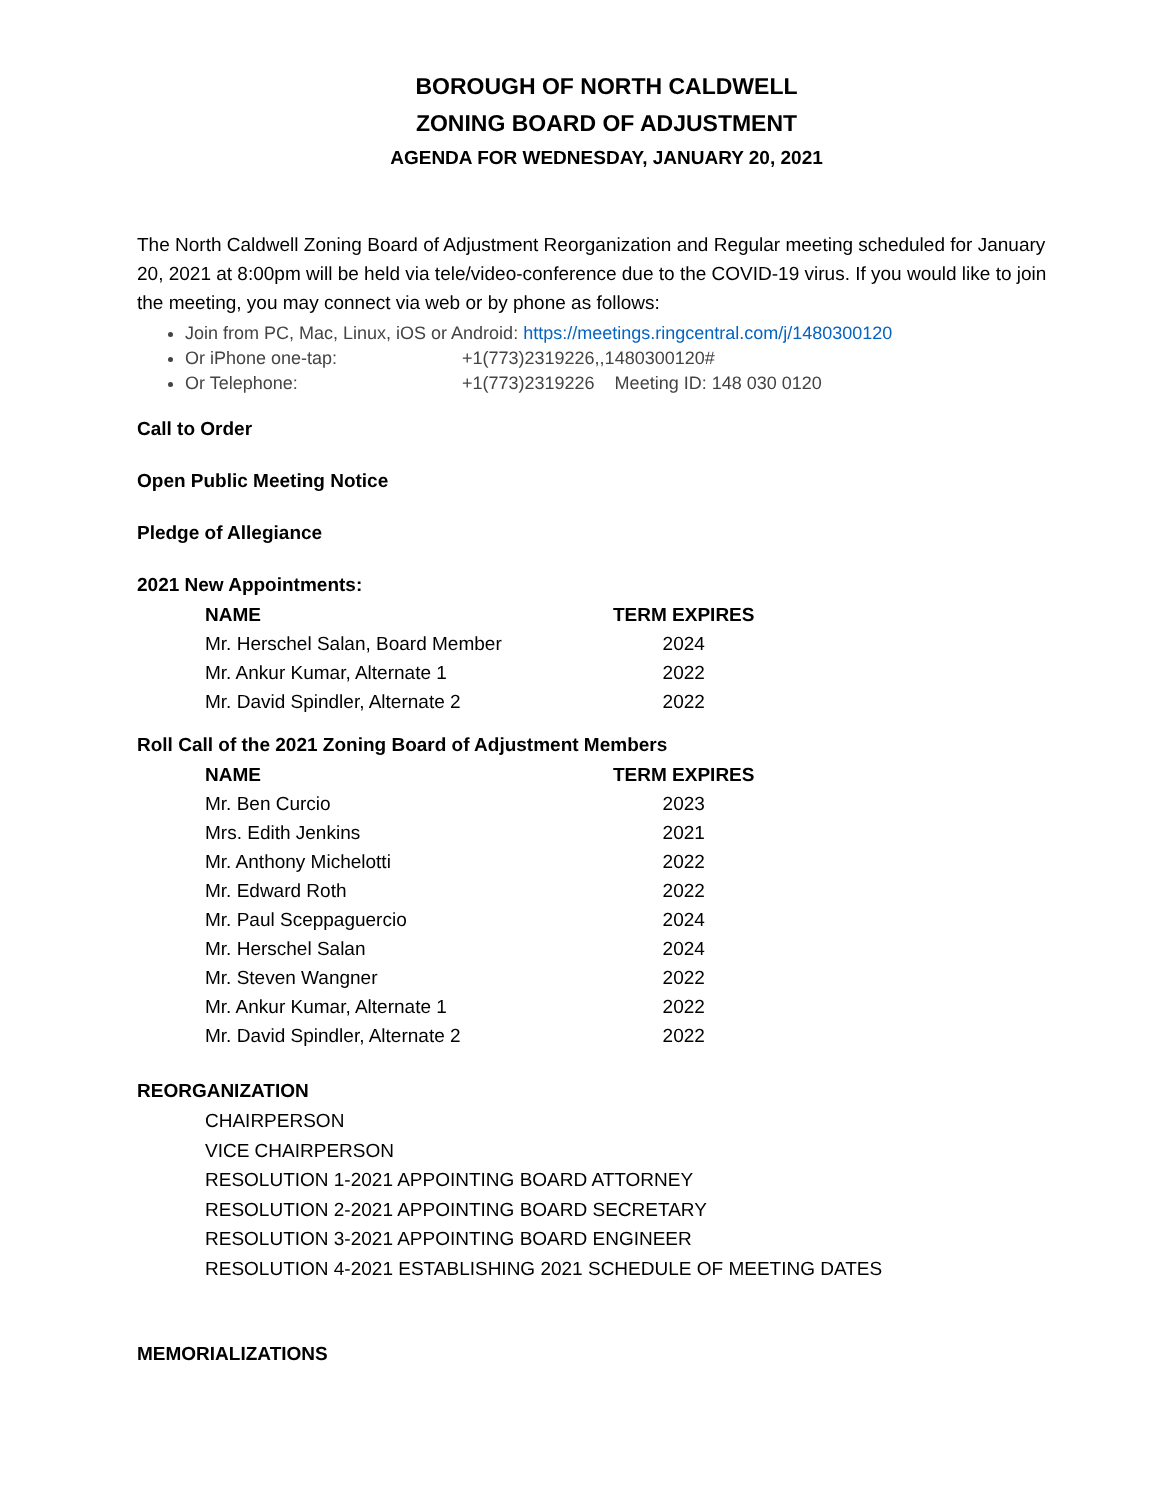BOROUGH OF NORTH CALDWELL
ZONING BOARD OF ADJUSTMENT
AGENDA FOR WEDNESDAY, JANUARY 20, 2021
The North Caldwell Zoning Board of Adjustment Reorganization and Regular meeting scheduled for January 20, 2021 at 8:00pm will be held via tele/video-conference due to the COVID-19 virus. If you would like to join the meeting, you may connect via web or by phone as follows:
Join from PC, Mac, Linux, iOS or Android: https://meetings.ringcentral.com/j/1480300120
Or iPhone one-tap: +1(773)2319226,,1480300120#
Or Telephone: +1(773)2319226 Meeting ID: 148 030 0120
Call to Order
Open Public Meeting Notice
Pledge of Allegiance
2021 New Appointments:
| NAME | TERM EXPIRES |
| --- | --- |
| Mr. Herschel Salan, Board Member | 2024 |
| Mr. Ankur Kumar, Alternate 1 | 2022 |
| Mr. David Spindler, Alternate 2 | 2022 |
Roll Call of the 2021 Zoning Board of Adjustment Members
| NAME | TERM EXPIRES |
| --- | --- |
| Mr. Ben Curcio | 2023 |
| Mrs. Edith Jenkins | 2021 |
| Mr. Anthony Michelotti | 2022 |
| Mr. Edward Roth | 2022 |
| Mr. Paul Sceppaguercio | 2024 |
| Mr. Herschel Salan | 2024 |
| Mr. Steven Wangner | 2022 |
| Mr. Ankur Kumar, Alternate 1 | 2022 |
| Mr. David Spindler, Alternate 2 | 2022 |
REORGANIZATION
CHAIRPERSON
VICE CHAIRPERSON
RESOLUTION 1-2021 APPOINTING BOARD ATTORNEY
RESOLUTION 2-2021 APPOINTING BOARD SECRETARY
RESOLUTION 3-2021 APPOINTING BOARD ENGINEER
RESOLUTION 4-2021 ESTABLISHING 2021 SCHEDULE OF MEETING DATES
MEMORIALIZATIONS